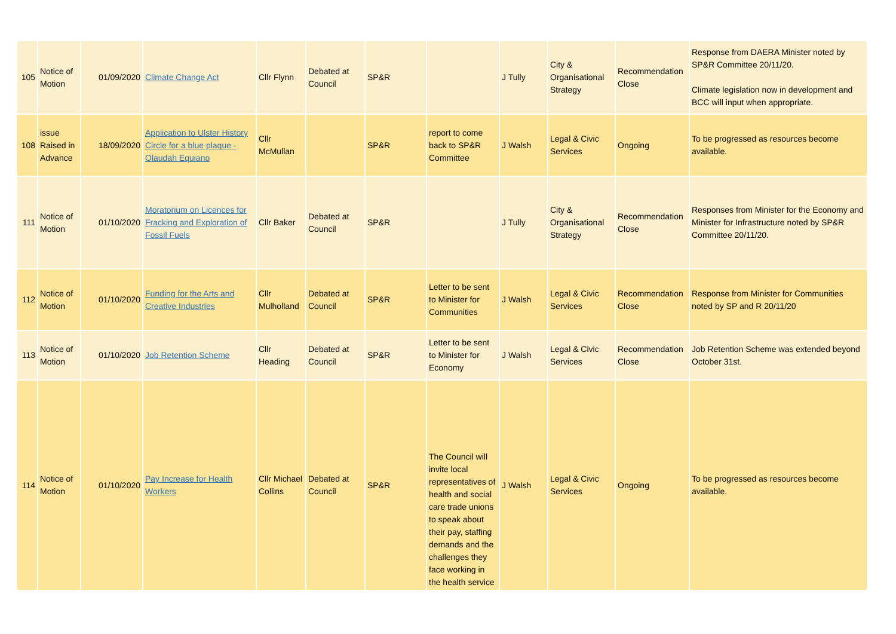| 105 | Notice of Motion | 01/09/2020 | Climate Change Act | Cllr Flynn | Debated at Council | SP&R | | J Tully | City & Organisational Strategy | Recommendation Close | Response from DAERA Minister noted by SP&R Committee 20/11/20. Climate legislation now in development and BCC will input when appropriate. |
| 108 | issue Raised in Advance | 18/09/2020 | Application to Ulster History Circle for a blue plaque - Olaudah Equiano | Cllr McMullan | | SP&R | report to come back to SP&R Committee | J Walsh | Legal & Civic Services | Ongoing | To be progressed as resources become available. |
| 111 | Notice of Motion | 01/10/2020 | Moratorium on Licences for Fracking and Exploration of Fossil Fuels | Cllr Baker | Debated at Council | SP&R | | J Tully | City & Organisational Strategy | Recommendation Close | Responses from Minister for the Economy and Minister for Infrastructure noted by SP&R Committee 20/11/20. |
| 112 | Notice of Motion | 01/10/2020 | Funding for the Arts and Creative Industries | Cllr Mulholland | Debated at Council | SP&R | Letter to be sent to Minister for Communities | J Walsh | Legal & Civic Services | Recommendation Close | Response from Minister for Communities noted by SP and R 20/11/20 |
| 113 | Notice of Motion | 01/10/2020 | Job Retention Scheme | Cllr Heading | Debated at Council | SP&R | Letter to be sent to Minister for Economy | J Walsh | Legal & Civic Services | Recommendation Close | Job Retention Scheme was extended beyond October 31st. |
| 114 | Notice of Motion | 01/10/2020 | Pay Increase for Health Workers | Cllr Michael Collins | Debated at Council | SP&R | The Council will invite local representatives of health and social care trade unions to speak about their pay, staffing demands and the challenges they face working in the health service | J Walsh | Legal & Civic Services | Ongoing | To be progressed as resources become available. |